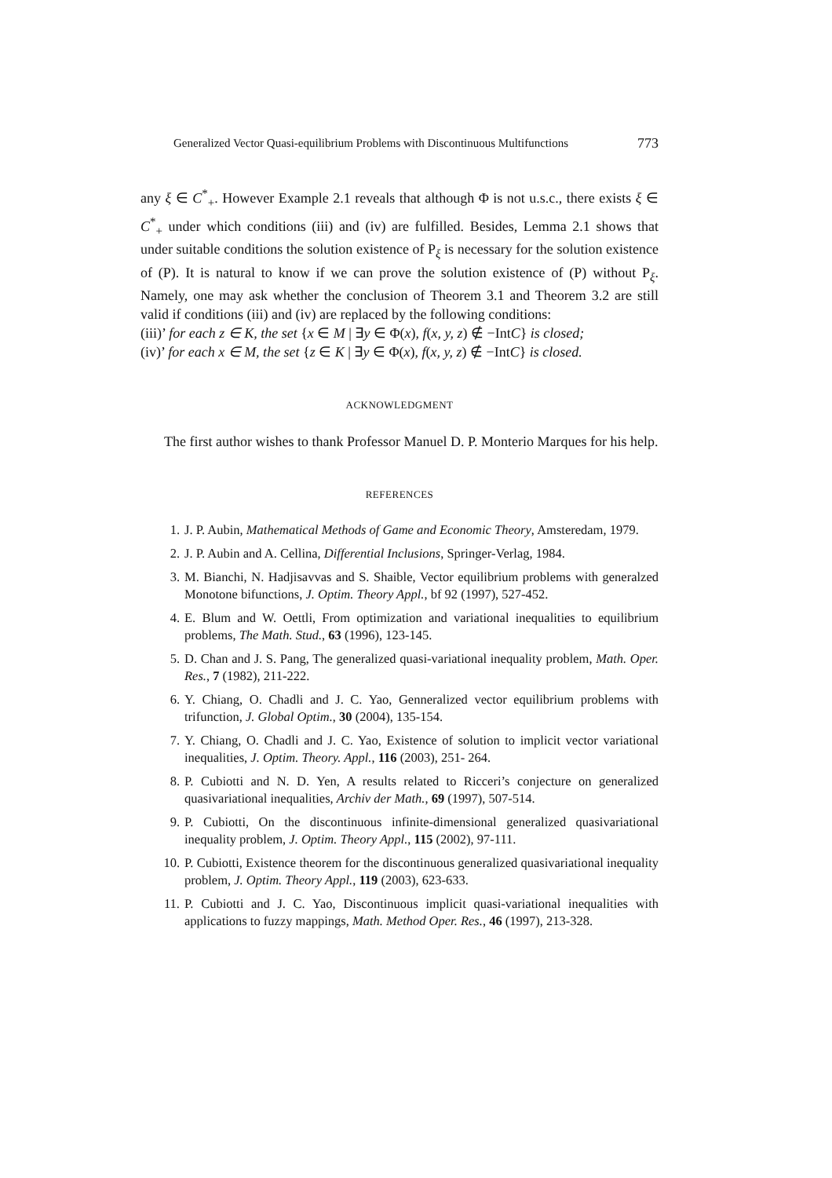Generalized Vector Quasi-equilibrium Problems with Discontinuous Multifunctions 773
any ξ ∈ C<sup>*</sup><sub>+</sub>. However Example 2.1 reveals that although Φ is not u.s.c., there exists ξ ∈ C<sup>*</sup><sub>+</sub> under which conditions (iii) and (iv) are fulfilled. Besides, Lemma 2.1 shows that under suitable conditions the solution existence of P<sub>ξ</sub> is necessary for the solution existence of (P). It is natural to know if we can prove the solution existence of (P) without P<sub>ξ</sub>. Namely, one may ask whether the conclusion of Theorem 3.1 and Theorem 3.2 are still valid if conditions (iii) and (iv) are replaced by the following conditions:
(iii)’ for each z ∈ K, the set {x ∈ M | ∃y ∈ Φ(x), f(x, y, z) ∉ −IntC} is closed;
(iv)’ for each x ∈ M, the set {z ∈ K | ∃y ∈ Φ(x), f(x, y, z) ∉ −IntC} is closed.
ACKNOWLEDGMENT
The first author wishes to thank Professor Manuel D. P. Monterio Marques for his help.
REFERENCES
1. J. P. Aubin, Mathematical Methods of Game and Economic Theory, Amsteredam, 1979.
2. J. P. Aubin and A. Cellina, Differential Inclusions, Springer-Verlag, 1984.
3. M. Bianchi, N. Hadjisavvas and S. Shaible, Vector equilibrium problems with generalzed Monotone bifunctions, J. Optim. Theory Appl., bf 92 (1997), 527-452.
4. E. Blum and W. Oettli, From optimization and variational inequalities to equilibrium problems, The Math. Stud., 63 (1996), 123-145.
5. D. Chan and J. S. Pang, The generalized quasi-variational inequality problem, Math. Oper. Res., 7 (1982), 211-222.
6. Y. Chiang, O. Chadli and J. C. Yao, Genneralized vector equilibrium problems with trifunction, J. Global Optim., 30 (2004), 135-154.
7. Y. Chiang, O. Chadli and J. C. Yao, Existence of solution to implicit vector variational inequalities, J. Optim. Theory. Appl., 116 (2003), 251- 264.
8. P. Cubiotti and N. D. Yen, A results related to Ricceri’s conjecture on generalized quasivariational inequalities, Archiv der Math., 69 (1997), 507-514.
9. P. Cubiotti, On the discontinuous infinite-dimensional generalized quasivariational inequality problem, J. Optim. Theory Appl., 115 (2002), 97-111.
10. P. Cubiotti, Existence theorem for the discontinuous generalized quasivariational inequality problem, J. Optim. Theory Appl., 119 (2003), 623-633.
11. P. Cubiotti and J. C. Yao, Discontinuous implicit quasi-variational inequalities with applications to fuzzy mappings, Math. Method Oper. Res., 46 (1997), 213-328.